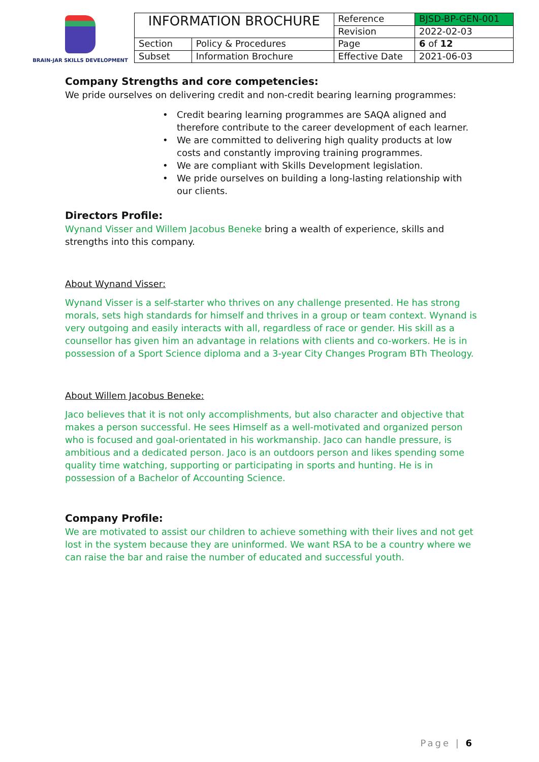BRAIN-JAR SKILLS DEVELOPMENT
| INFORMATION BROCHURE | | Reference | BJSD-BP-GEN-001 |
| | | Revision | 2022-02-03 |
| Section | Policy & Procedures | Page | 6 of 12 |
| Subset | Information Brochure | Effective Date | 2021-06-03 |
Company Strengths and core competencies:
We pride ourselves on delivering credit and non-credit bearing learning programmes:
• Credit bearing learning programmes are SAQA aligned and therefore contribute to the career development of each learner.
• We are committed to delivering high quality products at low costs and constantly improving training programmes.
• We are compliant with Skills Development legislation.
• We pride ourselves on building a long-lasting relationship with our clients.
Directors Profile:
Wynand Visser and Willem Jacobus Beneke bring a wealth of experience, skills and strengths into this company.
About Wynand Visser:
Wynand Visser is a self-starter who thrives on any challenge presented. He has strong morals, sets high standards for himself and thrives in a group or team context. Wynand is very outgoing and easily interacts with all, regardless of race or gender. His skill as a counsellor has given him an advantage in relations with clients and co-workers. He is in possession of a Sport Science diploma and a 3-year City Changes Program BTh Theology.
About Willem Jacobus Beneke:
Jaco believes that it is not only accomplishments, but also character and objective that makes a person successful. He sees Himself as a well-motivated and organized person who is focused and goal-orientated in his workmanship. Jaco can handle pressure, is ambitious and a dedicated person. Jaco is an outdoors person and likes spending some quality time watching, supporting or participating in sports and hunting. He is in possession of a Bachelor of Accounting Science.
Company Profile:
We are motivated to assist our children to achieve something with their lives and not get lost in the system because they are uninformed. We want RSA to be a country where we can raise the bar and raise the number of educated and successful youth.
Page | 6